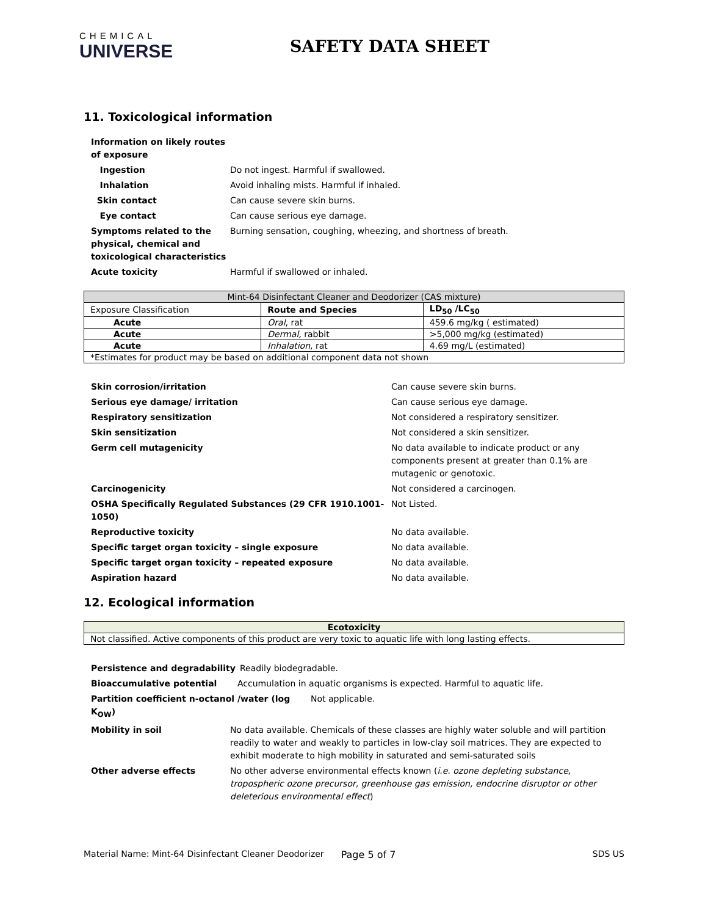CHEMICAL
UNIVERSE
SAFETY DATA SHEET
11. Toxicological information
Information on likely routes of exposure
Ingestion Do not ingest. Harmful if swallowed.
Inhalation Avoid inhaling mists. Harmful if inhaled.
Skin contact Can cause severe skin burns.
Eye contact Can cause serious eye damage.
Symptoms related to the physical, chemical and toxicological characteristics
Burning sensation, coughing, wheezing, and shortness of breath.
Acute toxicity Harmful if swallowed or inhaled.
| Mint-64 Disinfectant Cleaner and Deodorizer (CAS mixture) | | |
| --- | --- | --- |
| Exposure Classification | Route and Species | LD<sub>50</sub> /LC<sub>50</sub> |
| Acute | Oral , rat | 459.6 mg/kg ( estimated) |
| Acute | Dermal, rabbit | >5,000 mg/kg (estimated) |
| Acute | Inhalation , rat | 4.69 mg/L (estimated) |
| *Estimates for product may be based on additional component data not shown | | |
Skin corrosion/irritation Can cause severe skin burns.
Serious eye damage/ irritation Can cause serious eye damage.
Respiratory sensitization Not considered a respiratory sensitizer.
Skin sensitization Not considered a skin sensitizer.
Germ cell mutagenicity No data available to indicate product or any components present at greater than 0.1% are mutagenic or genotoxic.
Carcinogenicity Not considered a carcinogen.
OSHA Specifically Regulated Substances (29 CFR 1910.1001-1050)
Not Listed.
Reproductive toxicity No data available.
Specific target organ toxicity – single exposure No data available.
Specific target organ toxicity – repeated exposure No data available.
Aspiration hazard No data available.
12. Ecological information
| Ecotoxicity |
| --- |
| Not classified. Active components of this product are very toxic to aquatic life with long lasting effects. |
Persistence and degradability Readily biodegradable.
Bioaccumulative potential Accumulation in aquatic organisms is expected. Harmful to aquatic life.
Partition coefficient n-octanol /water (log K<sub>OW</sub>)
Not applicable.
Mobility in soil No data available. Chemicals of these classes are highly water soluble and will partition readily to water and weakly to particles in low-clay soil matrices. They are expected to exhibit moderate to high mobility in saturated and semi-saturated soils
Other adverse effects No other adverse environmental effects known (i.e. ozone depleting substance, tropospheric ozone precursor, greenhouse gas emission, endocrine disruptor or other deleterious environmental effect)
Material Name: Mint-64 Disinfectant Cleaner Deodorizer Page 5 of 7 SDS US